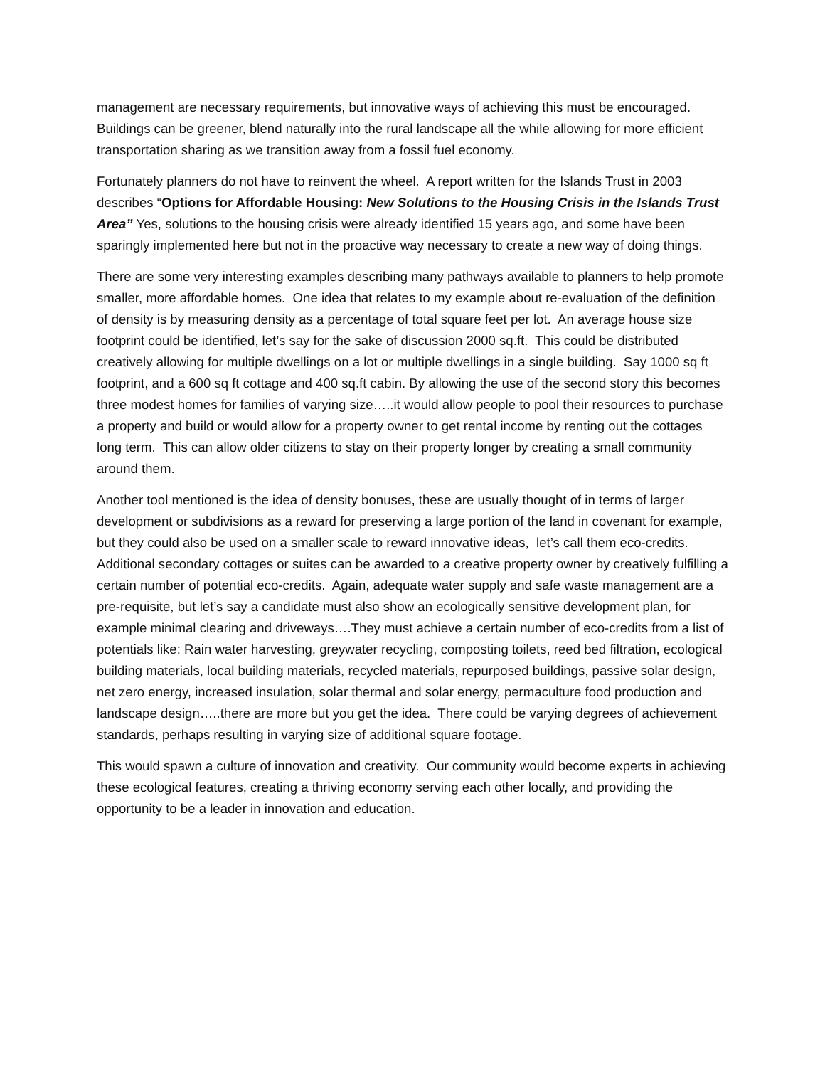management are necessary requirements, but innovative ways of achieving this must be encouraged. Buildings can be greener, blend naturally into the rural landscape all the while allowing for more efficient transportation sharing as we transition away from a fossil fuel economy.
Fortunately planners do not have to reinvent the wheel. A report written for the Islands Trust in 2003 describes “Options for Affordable Housing: New Solutions to the Housing Crisis in the Islands Trust Area” Yes, solutions to the housing crisis were already identified 15 years ago, and some have been sparingly implemented here but not in the proactive way necessary to create a new way of doing things.
There are some very interesting examples describing many pathways available to planners to help promote smaller, more affordable homes. One idea that relates to my example about re-evaluation of the definition of density is by measuring density as a percentage of total square feet per lot. An average house size footprint could be identified, let’s say for the sake of discussion 2000 sq.ft. This could be distributed creatively allowing for multiple dwellings on a lot or multiple dwellings in a single building. Say 1000 sq ft footprint, and a 600 sq ft cottage and 400 sq.ft cabin. By allowing the use of the second story this becomes three modest homes for families of varying size…..it would allow people to pool their resources to purchase a property and build or would allow for a property owner to get rental income by renting out the cottages long term. This can allow older citizens to stay on their property longer by creating a small community around them.
Another tool mentioned is the idea of density bonuses, these are usually thought of in terms of larger development or subdivisions as a reward for preserving a large portion of the land in covenant for example, but they could also be used on a smaller scale to reward innovative ideas, let’s call them eco-credits. Additional secondary cottages or suites can be awarded to a creative property owner by creatively fulfilling a certain number of potential eco-credits. Again, adequate water supply and safe waste management are a pre-requisite, but let’s say a candidate must also show an ecologically sensitive development plan, for example minimal clearing and driveways….They must achieve a certain number of eco-credits from a list of potentials like: Rain water harvesting, greywater recycling, composting toilets, reed bed filtration, ecological building materials, local building materials, recycled materials, repurposed buildings, passive solar design, net zero energy, increased insulation, solar thermal and solar energy, permaculture food production and landscape design…..there are more but you get the idea. There could be varying degrees of achievement standards, perhaps resulting in varying size of additional square footage.
This would spawn a culture of innovation and creativity. Our community would become experts in achieving these ecological features, creating a thriving economy serving each other locally, and providing the opportunity to be a leader in innovation and education.